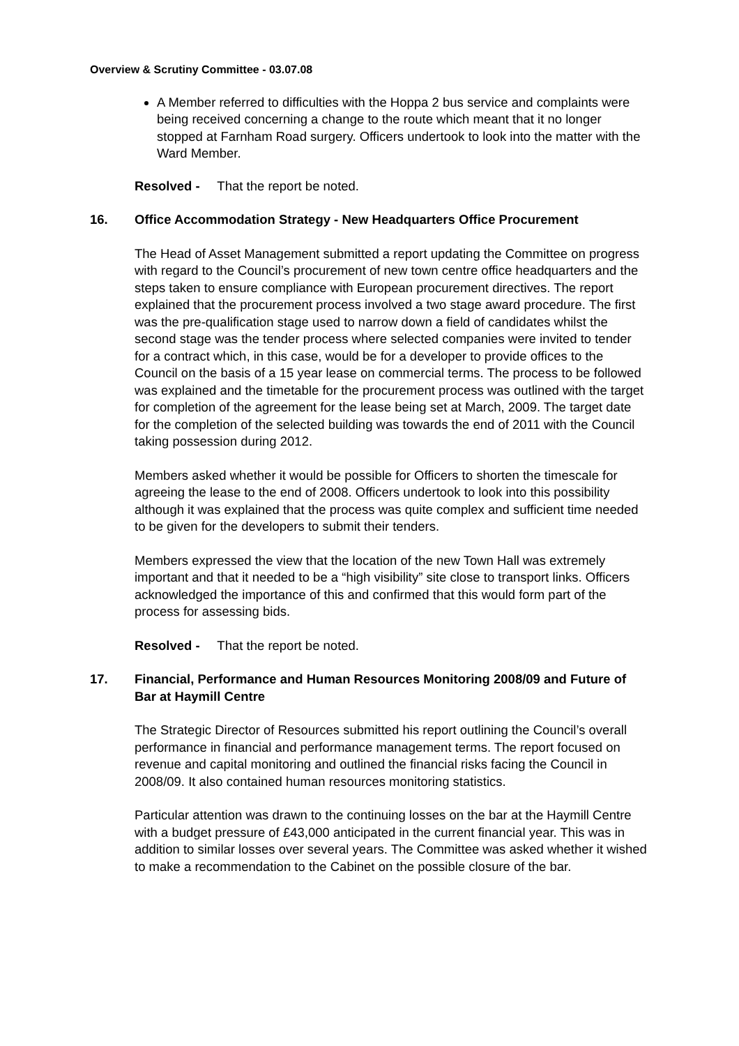Overview & Scrutiny Committee - 03.07.08
A Member referred to difficulties with the Hoppa 2 bus service and complaints were being received concerning a change to the route which meant that it no longer stopped at Farnham Road surgery. Officers undertook to look into the matter with the Ward Member.
Resolved - That the report be noted.
16. Office Accommodation Strategy - New Headquarters Office Procurement
The Head of Asset Management submitted a report updating the Committee on progress with regard to the Council’s procurement of new town centre office headquarters and the steps taken to ensure compliance with European procurement directives. The report explained that the procurement process involved a two stage award procedure. The first was the pre-qualification stage used to narrow down a field of candidates whilst the second stage was the tender process where selected companies were invited to tender for a contract which, in this case, would be for a developer to provide offices to the Council on the basis of a 15 year lease on commercial terms. The process to be followed was explained and the timetable for the procurement process was outlined with the target for completion of the agreement for the lease being set at March, 2009. The target date for the completion of the selected building was towards the end of 2011 with the Council taking possession during 2012.
Members asked whether it would be possible for Officers to shorten the timescale for agreeing the lease to the end of 2008. Officers undertook to look into this possibility although it was explained that the process was quite complex and sufficient time needed to be given for the developers to submit their tenders.
Members expressed the view that the location of the new Town Hall was extremely important and that it needed to be a “high visibility” site close to transport links. Officers acknowledged the importance of this and confirmed that this would form part of the process for assessing bids.
Resolved - That the report be noted.
17. Financial, Performance and Human Resources Monitoring 2008/09 and Future of Bar at Haymill Centre
The Strategic Director of Resources submitted his report outlining the Council’s overall performance in financial and performance management terms. The report focused on revenue and capital monitoring and outlined the financial risks facing the Council in 2008/09. It also contained human resources monitoring statistics.
Particular attention was drawn to the continuing losses on the bar at the Haymill Centre with a budget pressure of £43,000 anticipated in the current financial year. This was in addition to similar losses over several years. The Committee was asked whether it wished to make a recommendation to the Cabinet on the possible closure of the bar.